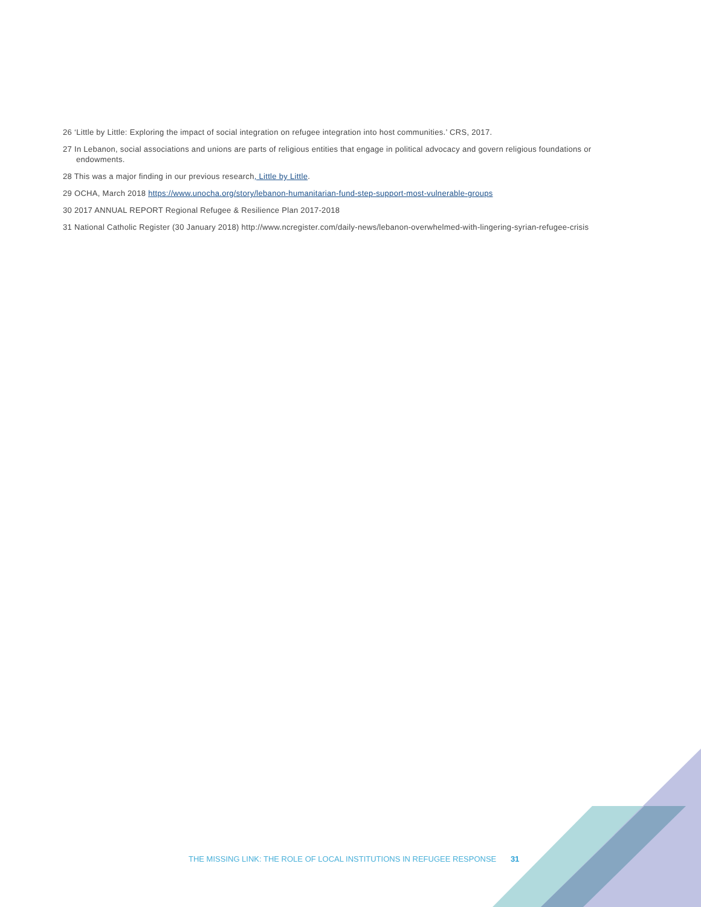26 ‘Little by Little: Exploring the impact of social integration on refugee integration into host communities.’ CRS, 2017.
27 In Lebanon, social associations and unions are parts of religious entities that engage in political advocacy and govern religious foundations or endowments.
28 This was a major finding in our previous research, Little by Little.
29 OCHA, March 2018 https://www.unocha.org/story/lebanon-humanitarian-fund-step-support-most-vulnerable-groups
30 2017 ANNUAL REPORT Regional Refugee & Resilience Plan 2017-2018
31 National Catholic Register (30 January 2018) http://www.ncregister.com/daily-news/lebanon-overwhelmed-with-lingering-syrian-refugee-crisis
THE MISSING LINK: THE ROLE OF LOCAL INSTITUTIONS IN REFUGEE RESPONSE 31